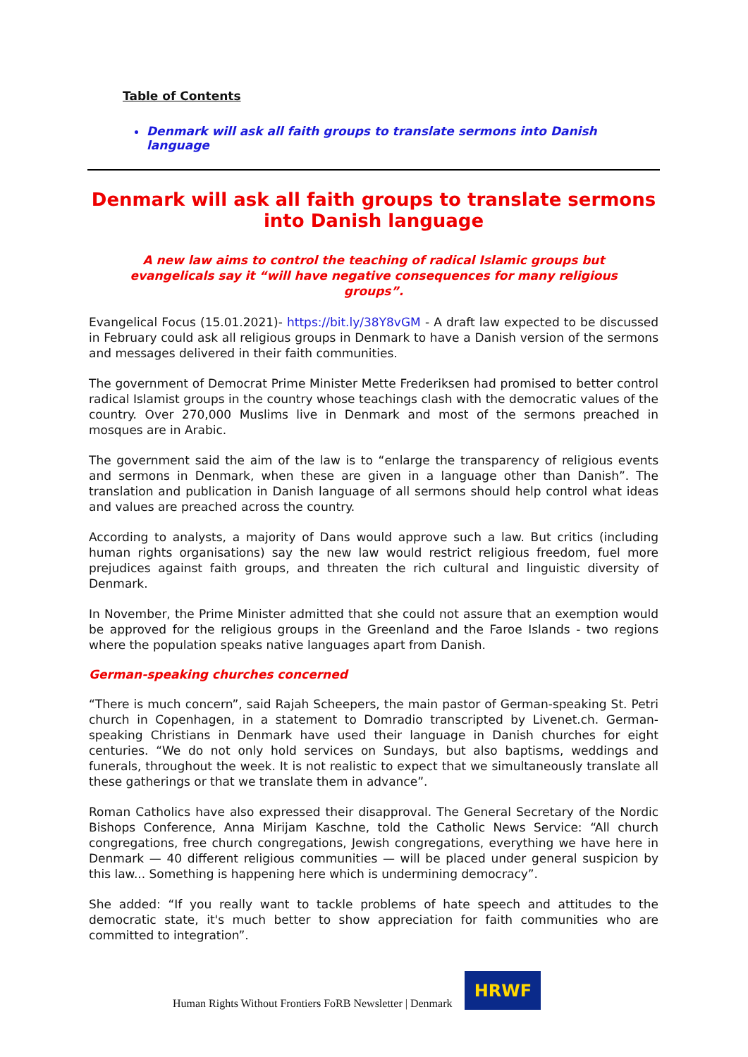Table of Contents
Denmark will ask all faith groups to translate sermons into Danish language
Denmark will ask all faith groups to translate sermons into Danish language
A new law aims to control the teaching of radical Islamic groups but evangelicals say it “will have negative consequences for many religious groups”.
Evangelical Focus (15.01.2021)- https://bit.ly/38Y8vGM - A draft law expected to be discussed in February could ask all religious groups in Denmark to have a Danish version of the sermons and messages delivered in their faith communities.
The government of Democrat Prime Minister Mette Frederiksen had promised to better control radical Islamist groups in the country whose teachings clash with the democratic values of the country. Over 270,000 Muslims live in Denmark and most of the sermons preached in mosques are in Arabic.
The government said the aim of the law is to “enlarge the transparency of religious events and sermons in Denmark, when these are given in a language other than Danish”. The translation and publication in Danish language of all sermons should help control what ideas and values are preached across the country.
According to analysts, a majority of Dans would approve such a law. But critics (including human rights organisations) say the new law would restrict religious freedom, fuel more prejudices against faith groups, and threaten the rich cultural and linguistic diversity of Denmark.
In November, the Prime Minister admitted that she could not assure that an exemption would be approved for the religious groups in the Greenland and the Faroe Islands - two regions where the population speaks native languages apart from Danish.
German-speaking churches concerned
“There is much concern”, said Rajah Scheepers, the main pastor of German-speaking St. Petri church in Copenhagen, in a statement to Domradio transcripted by Livenet.ch. German-speaking Christians in Denmark have used their language in Danish churches for eight centuries. “We do not only hold services on Sundays, but also baptisms, weddings and funerals, throughout the week. It is not realistic to expect that we simultaneously translate all these gatherings or that we translate them in advance”.
Roman Catholics have also expressed their disapproval. The General Secretary of the Nordic Bishops Conference, Anna Mirijam Kaschne, told the Catholic News Service: “All church congregations, free church congregations, Jewish congregations, everything we have here in Denmark — 40 different religious communities — will be placed under general suspicion by this law... Something is happening here which is undermining democracy”.
She added: “If you really want to tackle problems of hate speech and attitudes to the democratic state, it's much better to show appreciation for faith communities who are committed to integration”.
Human Rights Without Frontiers FoRB Newsletter | Denmark
HRWF